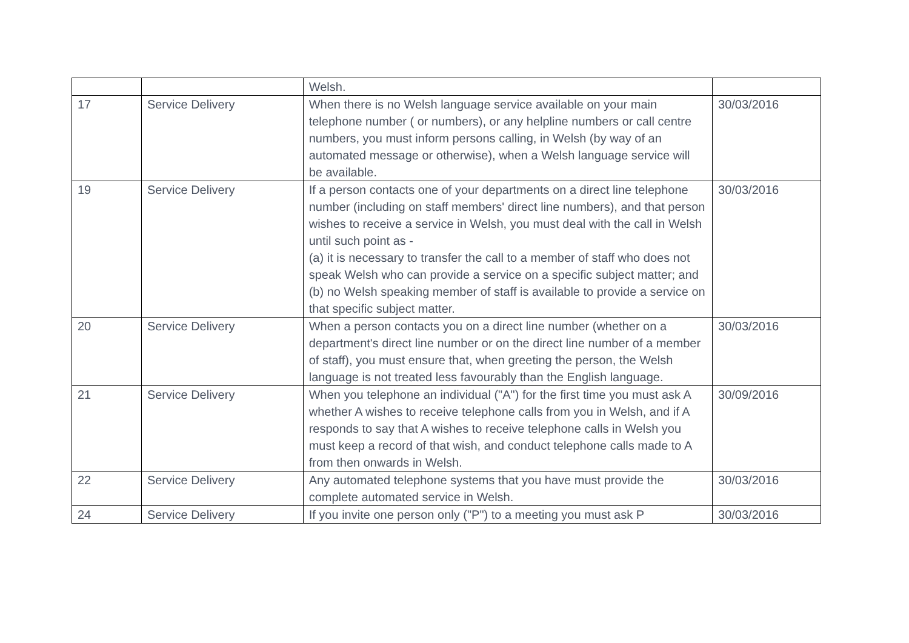| | | Welsh. | |
| 17 | Service Delivery | When there is no Welsh language service available on your main telephone number ( or numbers), or any helpline numbers or call centre numbers, you must inform persons calling, in Welsh (by way of an automated message or otherwise), when a Welsh language service will be available. | 30/03/2016 |
| 19 | Service Delivery | If a person contacts one of your departments on a direct line telephone number (including on staff members' direct line numbers), and that person wishes to receive a service in Welsh, you must deal with the call in Welsh until such point as - (a) it is necessary to transfer the call to a member of staff who does not speak Welsh who can provide a service on a specific subject matter; and (b) no Welsh speaking member of staff is available to provide a service on that specific subject matter. | 30/03/2016 |
| 20 | Service Delivery | When a person contacts you on a direct line number (whether on a department's direct line number or on the direct line number of a member of staff), you must ensure that, when greeting the person, the Welsh language is not treated less favourably than the English language. | 30/03/2016 |
| 21 | Service Delivery | When you telephone an individual ("A") for the first time you must ask A whether A wishes to receive telephone calls from you in Welsh, and if A responds to say that A wishes to receive telephone calls in Welsh you must keep a record of that wish, and conduct telephone calls made to A from then onwards in Welsh. | 30/09/2016 |
| 22 | Service Delivery | Any automated telephone systems that you have must provide the complete automated service in Welsh. | 30/03/2016 |
| 24 | Service Delivery | If you invite one person only ("P") to a meeting you must ask P | 30/03/2016 |